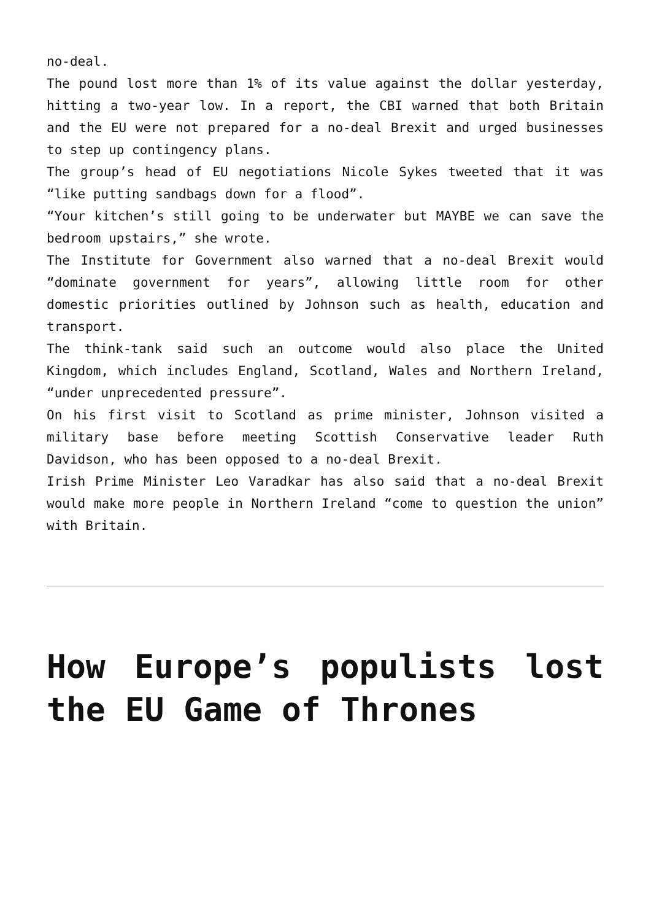no-deal.
The pound lost more than 1% of its value against the dollar yesterday, hitting a two-year low. In a report, the CBI warned that both Britain and the EU were not prepared for a no-deal Brexit and urged businesses to step up contingency plans.
The group’s head of EU negotiations Nicole Sykes tweeted that it was “like putting sandbags down for a flood”.
“Your kitchen’s still going to be underwater but MAYBE we can save the bedroom upstairs,” she wrote.
The Institute for Government also warned that a no-deal Brexit would “dominate government for years”, allowing little room for other domestic priorities outlined by Johnson such as health, education and transport.
The think-tank said such an outcome would also place the United Kingdom, which includes England, Scotland, Wales and Northern Ireland, “under unprecedented pressure”.
On his first visit to Scotland as prime minister, Johnson visited a military base before meeting Scottish Conservative leader Ruth Davidson, who has been opposed to a no-deal Brexit.
Irish Prime Minister Leo Varadkar has also said that a no-deal Brexit would make more people in Northern Ireland “come to question the union” with Britain.
How Europe’s populists lost the EU Game of Thrones